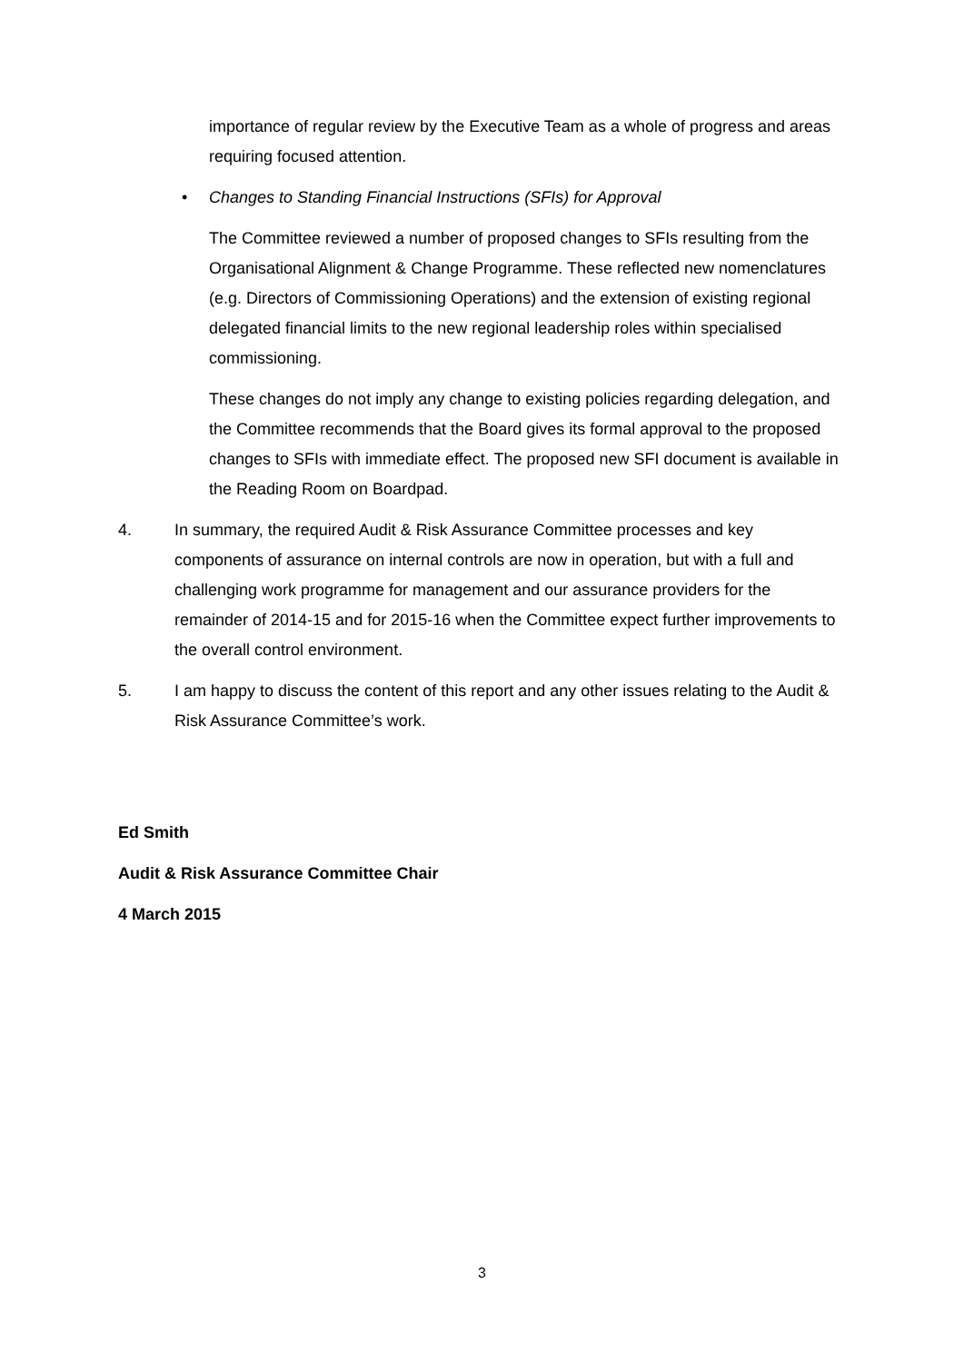importance of regular review by the Executive Team as a whole of progress and areas requiring focused attention.
• Changes to Standing Financial Instructions (SFIs) for Approval
The Committee reviewed a number of proposed changes to SFIs resulting from the Organisational Alignment & Change Programme. These reflected new nomenclatures (e.g. Directors of Commissioning Operations) and the extension of existing regional delegated financial limits to the new regional leadership roles within specialised commissioning.
These changes do not imply any change to existing policies regarding delegation, and the Committee recommends that the Board gives its formal approval to the proposed changes to SFIs with immediate effect. The proposed new SFI document is available in the Reading Room on Boardpad.
4. In summary, the required Audit & Risk Assurance Committee processes and key components of assurance on internal controls are now in operation, but with a full and challenging work programme for management and our assurance providers for the remainder of 2014-15 and for 2015-16 when the Committee expect further improvements to the overall control environment.
5. I am happy to discuss the content of this report and any other issues relating to the Audit & Risk Assurance Committee’s work.
Ed Smith
Audit & Risk Assurance Committee Chair
4 March 2015
3